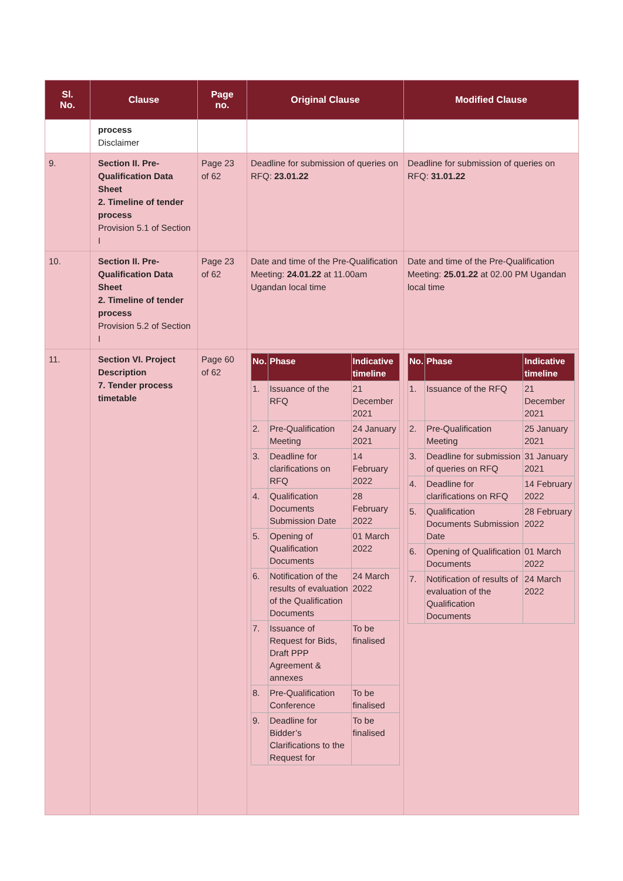| Sl. No. | Clause | Page no. | Original Clause | Modified Clause |
| --- | --- | --- | --- | --- |
| | process Disclaimer | | | |
| 9. | Section II. Pre-Qualification Data Sheet 2. Timeline of tender process Provision 5.1 of Section I | Page 23 of 62 | Deadline for submission of queries on RFQ: 23.01.22 | Deadline for submission of queries on RFQ: 31.01.22 |
| 10. | Section II. Pre-Qualification Data Sheet 2. Timeline of tender process Provision 5.2 of Section I | Page 23 of 62 | Date and time of the Pre-Qualification Meeting: 24.01.22 at 11.00am Ugandan local time | Date and time of the Pre-Qualification Meeting: 25.01.22 at 02.00 PM Ugandan local time |
| 11. | Section VI. Project Description 7. Tender process timetable | Page 60 of 62 | / No. / Phase / Indicative timeline / / --- / --- / --- / / 1. / Issuance of the RFQ / 21 December 2021 / / 2. / Pre-Qualification Meeting / 24 January 2021 / / 3. / Deadline for clarifications on RFQ / 14 February 2022 / / 4. / Qualification Documents Submission Date / 28 February 2022 / / 5. / Opening of Qualification Documents / 01 March 2022 / / 6. / Notification of the results of evaluation of the Qualification Documents / 24 March 2022 / / 7. / Issuance of Request for Bids, Draft PPP Agreement & annexes / To be finalised / / 8. / Pre-Qualification Conference / To be finalised / / 9. / Deadline for Bidder’s Clarifications to the Request for / To be finalised / | / No. / Phase / Indicative timeline / / --- / --- / --- / / 1. / Issuance of the RFQ / 21 December 2021 / / 2. / Pre-Qualification Meeting / 25 January 2021 / / 3. / Deadline for submission of queries on RFQ / 31 January 2021 / / 4. / Deadline for clarifications on RFQ / 14 February 2022 / / 5. / Qualification Documents Submission Date / 28 February 2022 / / 6. / Opening of Qualification Documents / 01 March 2022 / / 7. / Notification of results of evaluation of the Qualification Documents / 24 March 2022 / |